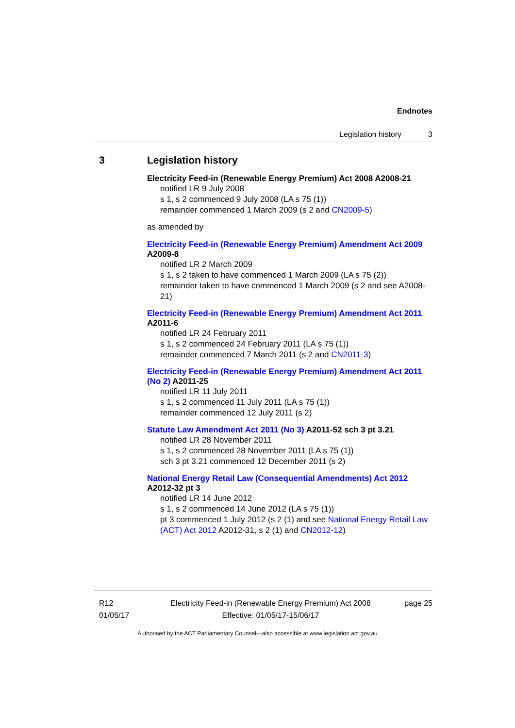Endnotes
Legislation history 3
3 Legislation history
Electricity Feed-in (Renewable Energy Premium) Act 2008 A2008-21
notified LR 9 July 2008
s 1, s 2 commenced 9 July 2008 (LA s 75 (1))
remainder commenced 1 March 2009 (s 2 and CN2009-5)
as amended by
Electricity Feed-in (Renewable Energy Premium) Amendment Act 2009 A2009-8
notified LR 2 March 2009
s 1, s 2 taken to have commenced 1 March 2009 (LA s 75 (2))
remainder taken to have commenced 1 March 2009 (s 2 and see A2008-21)
Electricity Feed-in (Renewable Energy Premium) Amendment Act 2011 A2011-6
notified LR 24 February 2011
s 1, s 2 commenced 24 February 2011 (LA s 75 (1))
remainder commenced 7 March 2011 (s 2 and CN2011-3)
Electricity Feed-in (Renewable Energy Premium) Amendment Act 2011 (No 2) A2011-25
notified LR 11 July 2011
s 1, s 2 commenced 11 July 2011 (LA s 75 (1))
remainder commenced 12 July 2011 (s 2)
Statute Law Amendment Act 2011 (No 3) A2011-52 sch 3 pt 3.21
notified LR 28 November 2011
s 1, s 2 commenced 28 November 2011 (LA s 75 (1))
sch 3 pt 3.21 commenced 12 December 2011 (s 2)
National Energy Retail Law (Consequential Amendments) Act 2012 A2012-32 pt 3
notified LR 14 June 2012
s 1, s 2 commenced 14 June 2012 (LA s 75 (1))
pt 3 commenced 1 July 2012 (s 2 (1) and see National Energy Retail Law (ACT) Act 2012 A2012-31, s 2 (1) and CN2012-12)
R12
01/05/17
Electricity Feed-in (Renewable Energy Premium) Act 2008
Effective: 01/05/17-15/06/17
page 25
Authorised by the ACT Parliamentary Counsel—also accessible at www.legislation.act.gov.au